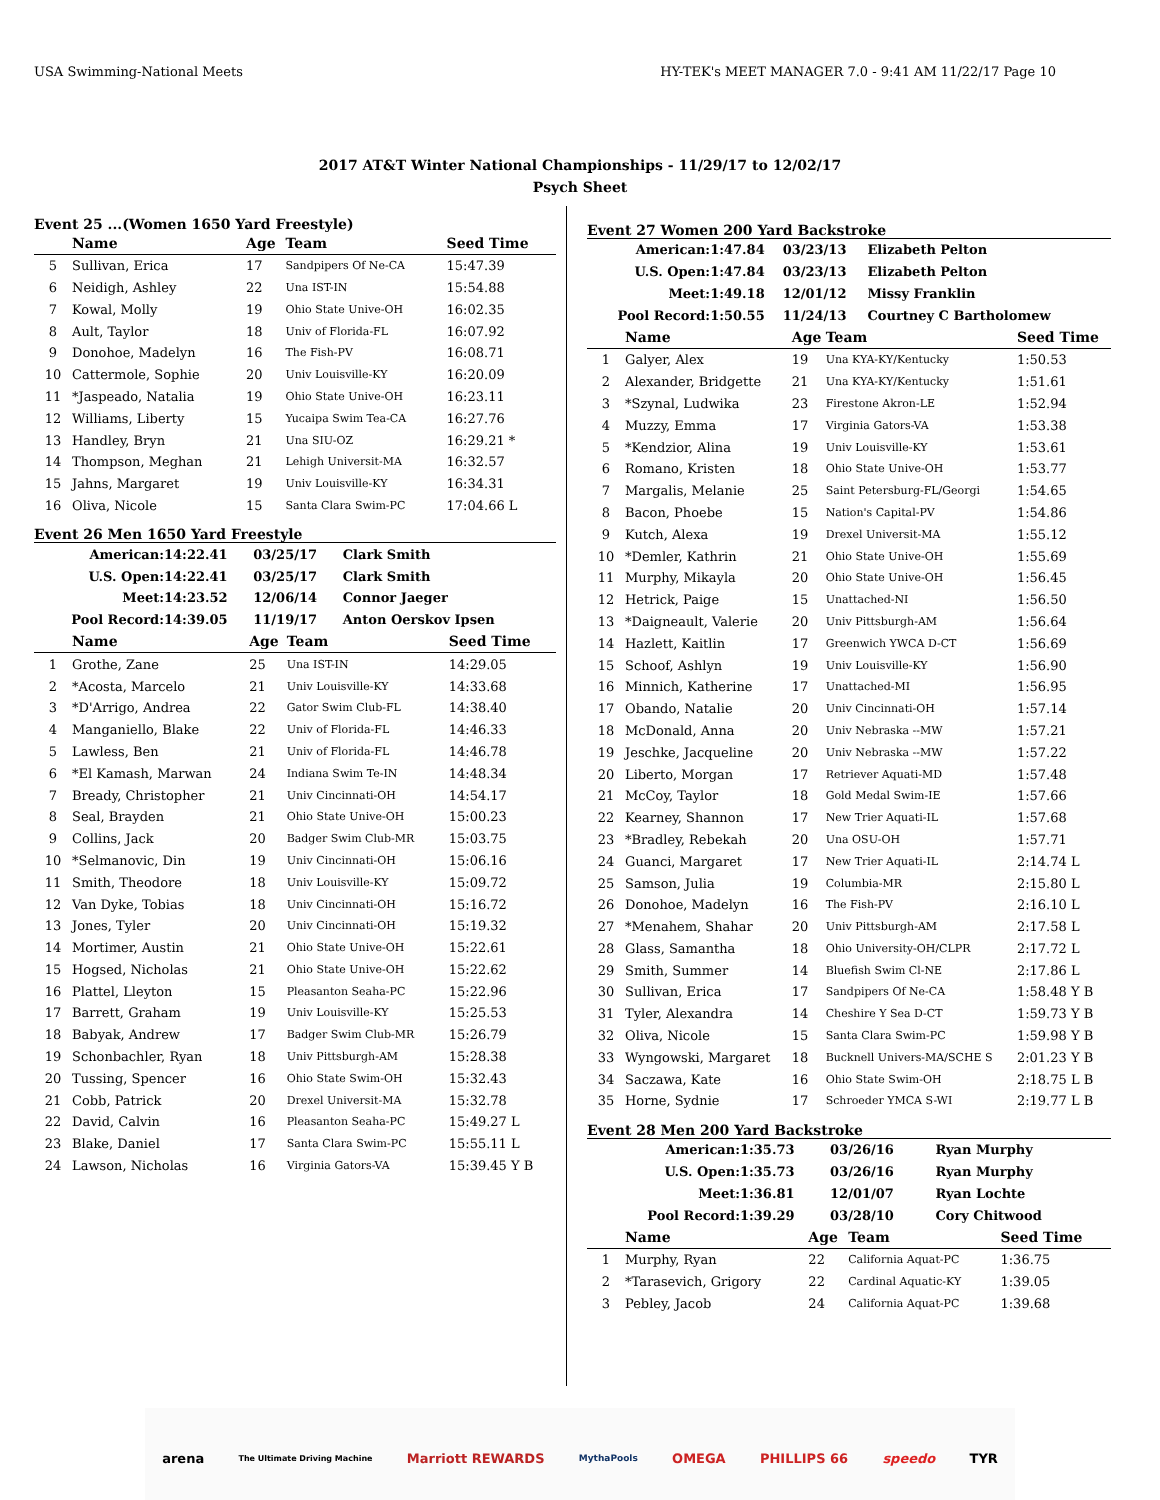USA Swimming-National Meets HY-TEK's MEET MANAGER 7.0 - 9:41 AM 11/22/17 Page 10
2017 AT&T Winter National Championships - 11/29/17 to 12/02/17
Psych Sheet
Event 25 ...(Women 1650 Yard Freestyle)
| | Name | Age | Team | Seed Time |
| --- | --- | --- | --- | --- |
| 5 | Sullivan, Erica | 17 | Sandpipers Of Ne-CA | 15:47.39 |
| 6 | Neidigh, Ashley | 22 | Una IST-IN | 15:54.88 |
| 7 | Kowal, Molly | 19 | Ohio State Unive-OH | 16:02.35 |
| 8 | Ault, Taylor | 18 | Univ of Florida-FL | 16:07.92 |
| 9 | Donohoe, Madelyn | 16 | The Fish-PV | 16:08.71 |
| 10 | Cattermole, Sophie | 20 | Univ Louisville-KY | 16:20.09 |
| 11 | *Jaspeado, Natalia | 19 | Ohio State Unive-OH | 16:23.11 |
| 12 | Williams, Liberty | 15 | Yucaipa Swim Tea-CA | 16:27.76 |
| 13 | Handley, Bryn | 21 | Una SIU-OZ | 16:29.21 * |
| 14 | Thompson, Meghan | 21 | Lehigh Universit-MA | 16:32.57 |
| 15 | Jahns, Margaret | 19 | Univ Louisville-KY | 16:34.31 |
| 16 | Oliva, Nicole | 15 | Santa Clara Swim-PC | 17:04.66 L |
Event 26 Men 1650 Yard Freestyle
| American: | 14:22.41 | 03/25/17 | Clark Smith |
| U.S. Open: | 14:22.41 | 03/25/17 | Clark Smith |
| Meet: | 14:23.52 | 12/06/14 | Connor Jaeger |
| Pool Record: | 14:39.05 | 11/19/17 | Anton Oerskov Ipsen |
| | Name | Age | Team | Seed Time |
| --- | --- | --- | --- | --- |
| 1 | Grothe, Zane | 25 | Una IST-IN | 14:29.05 |
| 2 | *Acosta, Marcelo | 21 | Univ Louisville-KY | 14:33.68 |
| 3 | *D'Arrigo, Andrea | 22 | Gator Swim Club-FL | 14:38.40 |
| 4 | Manganiello, Blake | 22 | Univ of Florida-FL | 14:46.33 |
| 5 | Lawless, Ben | 21 | Univ of Florida-FL | 14:46.78 |
| 6 | *El Kamash, Marwan | 24 | Indiana Swim Te-IN | 14:48.34 |
| 7 | Bready, Christopher | 21 | Univ Cincinnati-OH | 14:54.17 |
| 8 | Seal, Brayden | 21 | Ohio State Unive-OH | 15:00.23 |
| 9 | Collins, Jack | 20 | Badger Swim Club-MR | 15:03.75 |
| 10 | *Selmanovic, Din | 19 | Univ Cincinnati-OH | 15:06.16 |
| 11 | Smith, Theodore | 18 | Univ Louisville-KY | 15:09.72 |
| 12 | Van Dyke, Tobias | 18 | Univ Cincinnati-OH | 15:16.72 |
| 13 | Jones, Tyler | 20 | Univ Cincinnati-OH | 15:19.32 |
| 14 | Mortimer, Austin | 21 | Ohio State Unive-OH | 15:22.61 |
| 15 | Hogsed, Nicholas | 21 | Ohio State Unive-OH | 15:22.62 |
| 16 | Plattel, Lleyton | 15 | Pleasanton Seaha-PC | 15:22.96 |
| 17 | Barrett, Graham | 19 | Univ Louisville-KY | 15:25.53 |
| 18 | Babyak, Andrew | 17 | Badger Swim Club-MR | 15:26.79 |
| 19 | Schonbachler, Ryan | 18 | Univ Pittsburgh-AM | 15:28.38 |
| 20 | Tussing, Spencer | 16 | Ohio State Swim-OH | 15:32.43 |
| 21 | Cobb, Patrick | 20 | Drexel Universit-MA | 15:32.78 |
| 22 | David, Calvin | 16 | Pleasanton Seaha-PC | 15:49.27 L |
| 23 | Blake, Daniel | 17 | Santa Clara Swim-PC | 15:55.11 L |
| 24 | Lawson, Nicholas | 16 | Virginia Gators-VA | 15:39.45 Y B |
Event 27 Women 200 Yard Backstroke
| American: | 1:47.84 | 03/23/13 | Elizabeth Pelton |
| U.S. Open: | 1:47.84 | 03/23/13 | Elizabeth Pelton |
| Meet: | 1:49.18 | 12/01/12 | Missy Franklin |
| Pool Record: | 1:50.55 | 11/24/13 | Courtney C Bartholomew |
| | Name | Age | Team | Seed Time |
| --- | --- | --- | --- | --- |
| 1 | Galyer, Alex | 19 | Una KYA-KY/Kentucky | 1:50.53 |
| 2 | Alexander, Bridgette | 21 | Una KYA-KY/Kentucky | 1:51.61 |
| 3 | *Szynal, Ludwika | 23 | Firestone Akron-LE | 1:52.94 |
| 4 | Muzzy, Emma | 17 | Virginia Gators-VA | 1:53.38 |
| 5 | *Kendzior, Alina | 19 | Univ Louisville-KY | 1:53.61 |
| 6 | Romano, Kristen | 18 | Ohio State Unive-OH | 1:53.77 |
| 7 | Margalis, Melanie | 25 | Saint Petersburg-FL/Georgi | 1:54.65 |
| 8 | Bacon, Phoebe | 15 | Nation's Capital-PV | 1:54.86 |
| 9 | Kutch, Alexa | 19 | Drexel Universit-MA | 1:55.12 |
| 10 | *Demler, Kathrin | 21 | Ohio State Unive-OH | 1:55.69 |
| 11 | Murphy, Mikayla | 20 | Ohio State Unive-OH | 1:56.45 |
| 12 | Hetrick, Paige | 15 | Unattached-NI | 1:56.50 |
| 13 | *Daigneault, Valerie | 20 | Univ Pittsburgh-AM | 1:56.64 |
| 14 | Hazlett, Kaitlin | 17 | Greenwich YWCA D-CT | 1:56.69 |
| 15 | Schoof, Ashlyn | 19 | Univ Louisville-KY | 1:56.90 |
| 16 | Minnich, Katherine | 17 | Unattached-MI | 1:56.95 |
| 17 | Obando, Natalie | 20 | Univ Cincinnati-OH | 1:57.14 |
| 18 | McDonald, Anna | 20 | Univ Nebraska --MW | 1:57.21 |
| 19 | Jeschke, Jacqueline | 20 | Univ Nebraska --MW | 1:57.22 |
| 20 | Liberto, Morgan | 17 | Retriever Aquati-MD | 1:57.48 |
| 21 | McCoy, Taylor | 18 | Gold Medal Swim-IE | 1:57.66 |
| 22 | Kearney, Shannon | 17 | New Trier Aquati-IL | 1:57.68 |
| 23 | *Bradley, Rebekah | 20 | Una OSU-OH | 1:57.71 |
| 24 | Guanci, Margaret | 17 | New Trier Aquati-IL | 2:14.74 L |
| 25 | Samson, Julia | 19 | Columbia-MR | 2:15.80 L |
| 26 | Donohoe, Madelyn | 16 | The Fish-PV | 2:16.10 L |
| 27 | *Menahem, Shahar | 20 | Univ Pittsburgh-AM | 2:17.58 L |
| 28 | Glass, Samantha | 18 | Ohio University-OH/CLPR | 2:17.72 L |
| 29 | Smith, Summer | 14 | Bluefish Swim Cl-NE | 2:17.86 L |
| 30 | Sullivan, Erica | 17 | Sandpipers Of Ne-CA | 1:58.48 Y B |
| 31 | Tyler, Alexandra | 14 | Cheshire Y Sea D-CT | 1:59.73 Y B |
| 32 | Oliva, Nicole | 15 | Santa Clara Swim-PC | 1:59.98 Y B |
| 33 | Wyngowski, Margaret | 18 | Bucknell Univers-MA/SCHE S | 2:01.23 Y B |
| 34 | Saczawa, Kate | 16 | Ohio State Swim-OH | 2:18.75 L B |
| 35 | Horne, Sydnie | 17 | Schroeder YMCA S-WI | 2:19.77 L B |
Event 28 Men 200 Yard Backstroke
| American: | 1:35.73 | 03/26/16 | Ryan Murphy |
| U.S. Open: | 1:35.73 | 03/26/16 | Ryan Murphy |
| Meet: | 1:36.81 | 12/01/07 | Ryan Lochte |
| Pool Record: | 1:39.29 | 03/28/10 | Cory Chitwood |
| | Name | Age | Team | Seed Time |
| --- | --- | --- | --- | --- |
| 1 | Murphy, Ryan | 22 | California Aquat-PC | 1:36.75 |
| 2 | *Tarasevich, Grigory | 22 | Cardinal Aquatic-KY | 1:39.05 |
| 3 | Pebley, Jacob | 24 | California Aquat-PC | 1:39.68 |
arena The Ultimate Driving Machine Marriott REWARDS MythaPools OMEGA PHILLIPS 66 speedo TYR